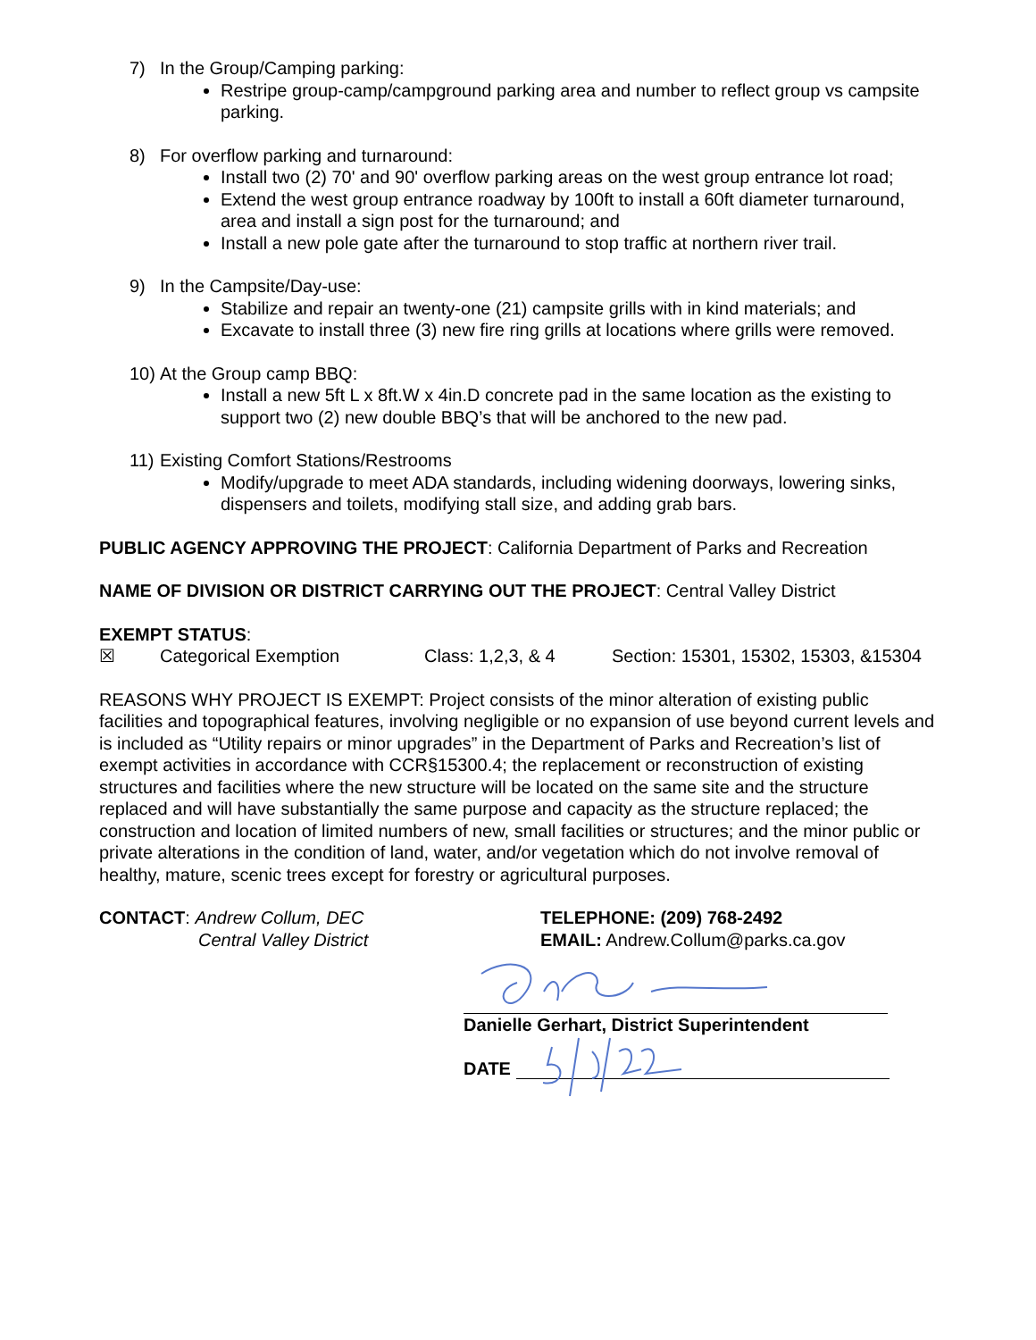7) In the Group/Camping parking:
Restripe group-camp/campground parking area and number to reflect group vs campsite parking.
8) For overflow parking and turnaround:
Install two (2) 70' and 90' overflow parking areas on the west group entrance lot road;
Extend the west group entrance roadway by 100ft to install a 60ft diameter turnaround, area and install a sign post for the turnaround; and
Install a new pole gate after the turnaround to stop traffic at northern river trail.
9) In the Campsite/Day-use:
Stabilize and repair an twenty-one (21) campsite grills with in kind materials; and
Excavate to install three (3) new fire ring grills at locations where grills were removed.
10) At the Group camp BBQ:
Install a new 5ft L x 8ft.W x 4in.D concrete pad in the same location as the existing to support two (2) new double BBQ’s that will be anchored to the new pad.
11) Existing Comfort Stations/Restrooms
Modify/upgrade to meet ADA standards, including widening doorways, lowering sinks, dispensers and toilets, modifying stall size, and adding grab bars.
PUBLIC AGENCY APPROVING THE PROJECT: California Department of Parks and Recreation
NAME OF DIVISION OR DISTRICT CARRYING OUT THE PROJECT: Central Valley District
EXEMPT STATUS:
☒ Categorical Exemption Class: 1,2,3, & 4 Section: 15301, 15302, 15303, &15304
REASONS WHY PROJECT IS EXEMPT: Project consists of the minor alteration of existing public facilities and topographical features, involving negligible or no expansion of use beyond current levels and is included as “Utility repairs or minor upgrades” in the Department of Parks and Recreation’s list of exempt activities in accordance with CCR§15300.4; the replacement or reconstruction of existing structures and facilities where the new structure will be located on the same site and the structure replaced and will have substantially the same purpose and capacity as the structure replaced; the construction and location of limited numbers of new, small facilities or structures; and the minor public or private alterations in the condition of land, water, and/or vegetation which do not involve removal of healthy, mature, scenic trees except for forestry or agricultural purposes.
CONTACT: Andrew Collum, DEC
Central Valley District
TELEPHONE: (209) 768-2492
EMAIL: Andrew.Collum@parks.ca.gov
Danielle Gerhart, District Superintendent
DATE